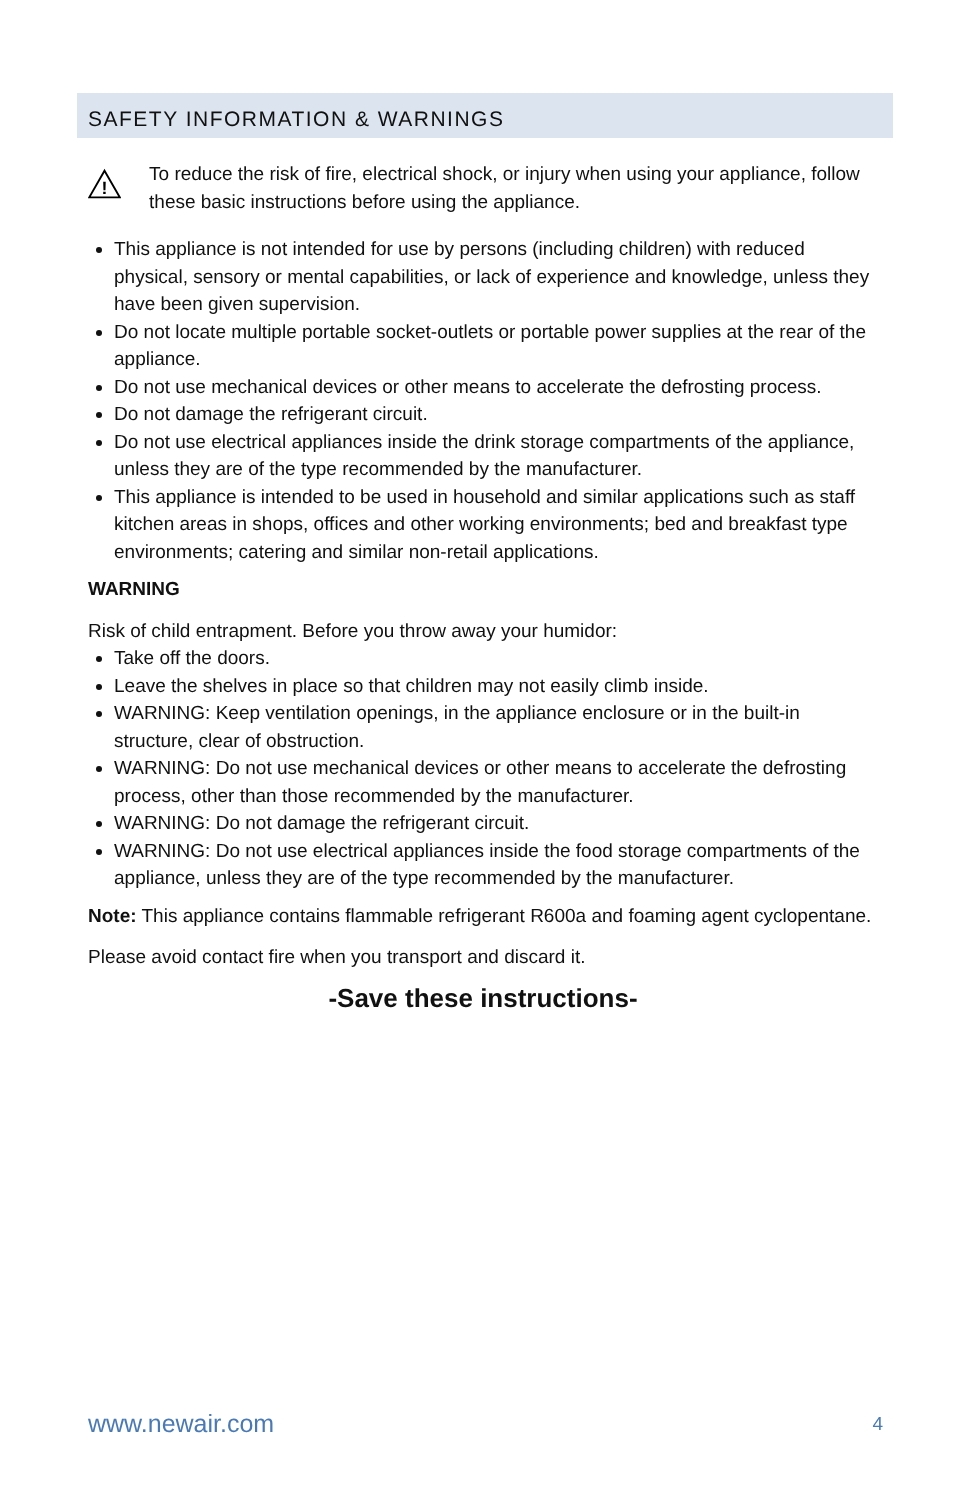SAFETY INFORMATION & WARNINGS
!
To reduce the risk of fire, electrical shock, or injury when using your appliance, follow these basic instructions before using the appliance.
This appliance is not intended for use by persons (including children) with reduced physical, sensory or mental capabilities, or lack of experience and knowledge, unless they have been given supervision.
Do not locate multiple portable socket-outlets or portable power supplies at the rear of the appliance.
Do not use mechanical devices or other means to accelerate the defrosting process.
Do not damage the refrigerant circuit.
Do not use electrical appliances inside the drink storage compartments of the appliance, unless they are of the type recommended by the manufacturer.
This appliance is intended to be used in household and similar applications such as staff kitchen areas in shops, offices and other working environments; bed and breakfast type environments; catering and similar non-retail applications.
WARNING
Risk of child entrapment. Before you throw away your humidor:
Take off the doors.
Leave the shelves in place so that children may not easily climb inside.
WARNING: Keep ventilation openings, in the appliance enclosure or in the built-in structure, clear of obstruction.
WARNING: Do not use mechanical devices or other means to accelerate the defrosting process, other than those recommended by the manufacturer.
WARNING: Do not damage the refrigerant circuit.
WARNING: Do not use electrical appliances inside the food storage compartments of the appliance, unless they are of the type recommended by the manufacturer.
Note: This appliance contains flammable refrigerant R600a and foaming agent cyclopentane.
Please avoid contact fire when you transport and discard it.
-Save these instructions-
www.newair.com 4